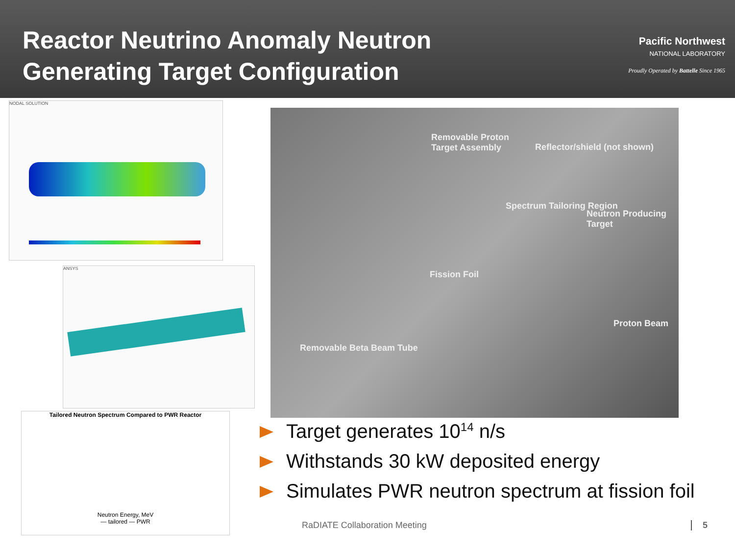Reactor Neutrino Anomaly Neutron
Generating Target Configuration
Pacific Northwest
NATIONAL LABORATORY
Proudly Operated by Battelle Since 1965
NODAL SOLUTION
ANSYS
Tailored Neutron Spectrum Compared to PWR Reactor
Neutron Energy, MeV
— tailored — PWR
Removable Proton
Target Assembly Reflector/shield (not shown)
Neutron Producing
Target
Spectrum Tailoring Region
Fission Foil
Removable Beta Beam Tube
Proton Beam
Target generates 10<sup>14</sup> n/s
Withstands 30 kW deposited energy
Simulates PWR neutron spectrum at fission foil
RaDIATE Collaboration Meeting 5